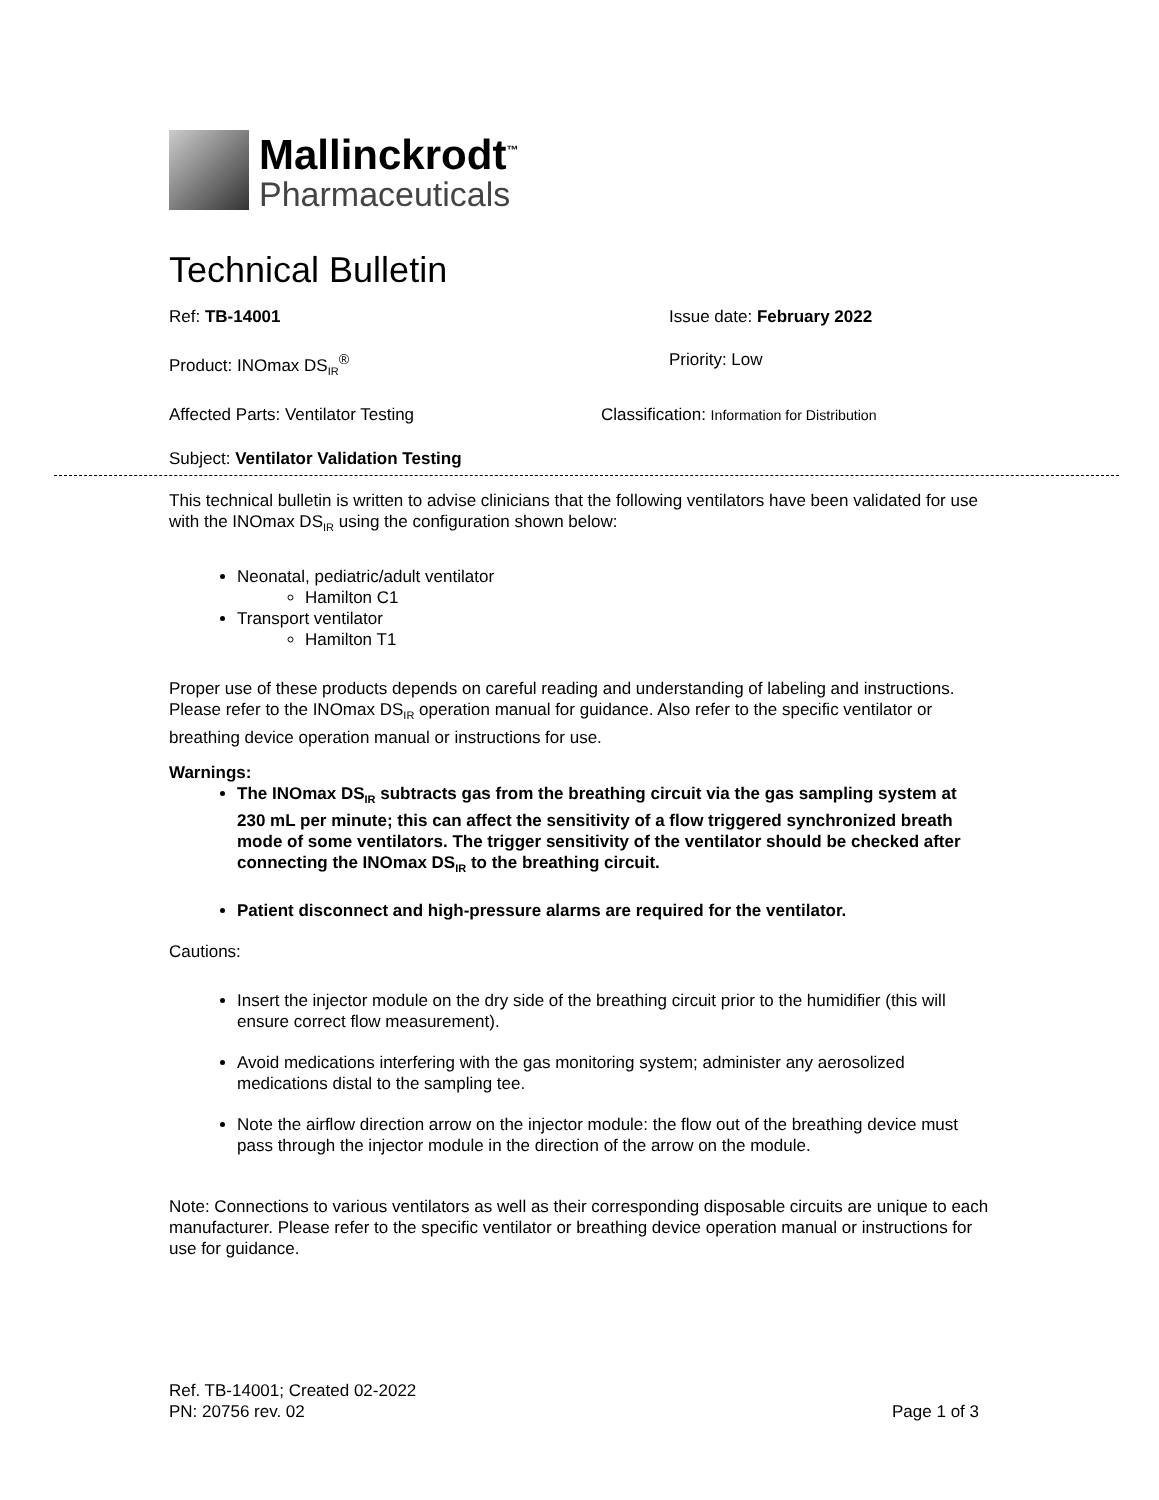Mallinckrodt<sup>™</sup>
Pharmaceuticals
Technical Bulletin
Ref: TB-14001 Issue date: February 2022
Product: INOmax DS<sub>IR</sub><sup>®</sup> Priority: Low
Affected Parts: Ventilator Testing Classification: Information for Distribution
Subject: Ventilator Validation Testing
This technical bulletin is written to advise clinicians that the following ventilators have been validated for use with the INOmax DS<sub>IR</sub> using the configuration shown below:
Neonatal, pediatric/adult ventilator
Hamilton C1
Transport ventilator
Hamilton T1
Proper use of these products depends on careful reading and understanding of labeling and instructions. Please refer to the INOmax DS<sub>IR</sub> operation manual for guidance. Also refer to the specific ventilator or breathing device operation manual or instructions for use.
Warnings:
The INOmax DS<sub>IR</sub> subtracts gas from the breathing circuit via the gas sampling system at 230 mL per minute; this can affect the sensitivity of a flow triggered synchronized breath mode of some ventilators. The trigger sensitivity of the ventilator should be checked after connecting the INOmax DS<sub>IR</sub> to the breathing circuit.
Patient disconnect and high-pressure alarms are required for the ventilator.
Cautions:
Insert the injector module on the dry side of the breathing circuit prior to the humidifier (this will ensure correct flow measurement).
Avoid medications interfering with the gas monitoring system; administer any aerosolized medications distal to the sampling tee.
Note the airflow direction arrow on the injector module: the flow out of the breathing device must pass through the injector module in the direction of the arrow on the module.
Note: Connections to various ventilators as well as their corresponding disposable circuits are unique to each manufacturer. Please refer to the specific ventilator or breathing device operation manual or instructions for use for guidance.
Ref. TB-14001; Created 02-2022
PN: 20756 rev. 02 Page 1 of 3